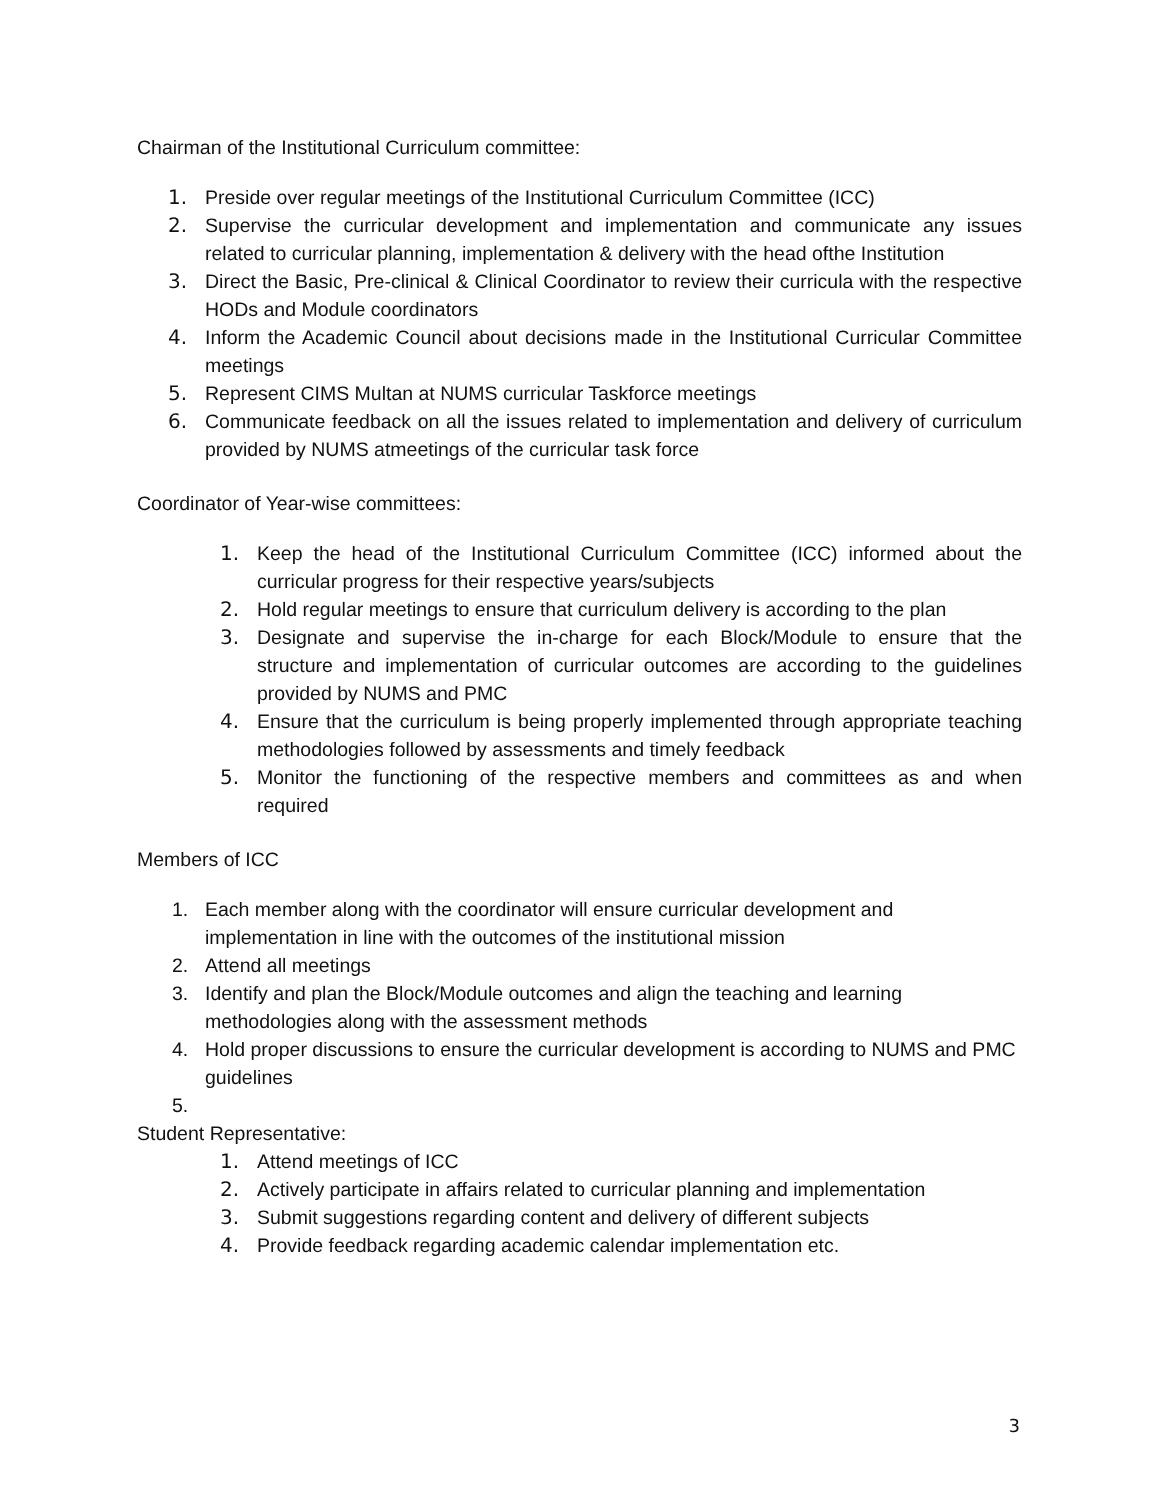Chairman of the Institutional Curriculum committee:
1. Preside over regular meetings of the Institutional Curriculum Committee (ICC)
2. Supervise the curricular development and implementation and communicate any issues related to curricular planning, implementation & delivery with the head ofthe Institution
3. Direct the Basic, Pre-clinical & Clinical Coordinator to review their curricula with the respective HODs and Module coordinators
4. Inform the Academic Council about decisions made in the Institutional Curricular Committee meetings
5. Represent CIMS Multan at NUMS curricular Taskforce meetings
6. Communicate feedback on all the issues related to implementation and delivery of curriculum provided by NUMS atmeetings of the curricular task force
Coordinator of Year-wise committees:
1. Keep the head of the Institutional Curriculum Committee (ICC) informed about the curricular progress for their respective years/subjects
2. Hold regular meetings to ensure that curriculum delivery is according to the plan
3. Designate and supervise the in-charge for each Block/Module to ensure that the structure and implementation of curricular outcomes are according to the guidelines provided by NUMS and PMC
4. Ensure that the curriculum is being properly implemented through appropriate teaching methodologies followed by assessments and timely feedback
5. Monitor the functioning of the respective members and committees as and when required
Members of ICC
1. Each member along with the coordinator will ensure curricular development and implementation in line with the outcomes of the institutional mission
2. Attend all meetings
3. Identify and plan the Block/Module outcomes and align the teaching and learning methodologies along with the assessment methods
4. Hold proper discussions to ensure the curricular development is according to NUMS and PMC guidelines
5.
Student Representative:
1. Attend meetings of ICC
2. Actively participate in affairs related to curricular planning and implementation
3. Submit suggestions regarding content and delivery of different subjects
4. Provide feedback regarding academic calendar implementation etc.
3